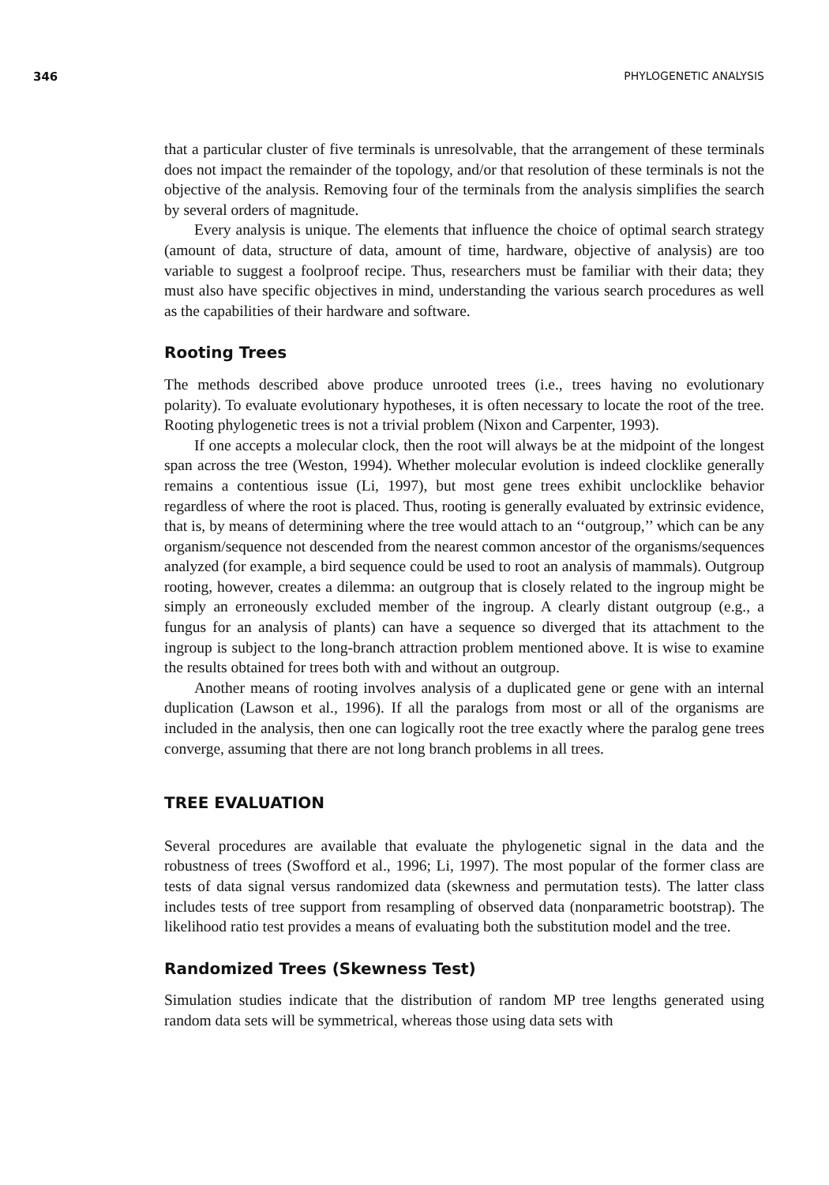346 PHYLOGENETIC ANALYSIS
that a particular cluster of five terminals is unresolvable, that the arrangement of these terminals does not impact the remainder of the topology, and/or that resolution of these terminals is not the objective of the analysis. Removing four of the terminals from the analysis simplifies the search by several orders of magnitude.
Every analysis is unique. The elements that influence the choice of optimal search strategy (amount of data, structure of data, amount of time, hardware, objective of analysis) are too variable to suggest a foolproof recipe. Thus, researchers must be familiar with their data; they must also have specific objectives in mind, understanding the various search procedures as well as the capabilities of their hardware and software.
Rooting Trees
The methods described above produce unrooted trees (i.e., trees having no evolutionary polarity). To evaluate evolutionary hypotheses, it is often necessary to locate the root of the tree. Rooting phylogenetic trees is not a trivial problem (Nixon and Carpenter, 1993).
If one accepts a molecular clock, then the root will always be at the midpoint of the longest span across the tree (Weston, 1994). Whether molecular evolution is indeed clocklike generally remains a contentious issue (Li, 1997), but most gene trees exhibit unclocklike behavior regardless of where the root is placed. Thus, rooting is generally evaluated by extrinsic evidence, that is, by means of determining where the tree would attach to an ‘‘outgroup,’’ which can be any organism/sequence not descended from the nearest common ancestor of the organisms/sequences analyzed (for example, a bird sequence could be used to root an analysis of mammals). Outgroup rooting, however, creates a dilemma: an outgroup that is closely related to the ingroup might be simply an erroneously excluded member of the ingroup. A clearly distant outgroup (e.g., a fungus for an analysis of plants) can have a sequence so diverged that its attachment to the ingroup is subject to the long-branch attraction problem mentioned above. It is wise to examine the results obtained for trees both with and without an outgroup.
Another means of rooting involves analysis of a duplicated gene or gene with an internal duplication (Lawson et al., 1996). If all the paralogs from most or all of the organisms are included in the analysis, then one can logically root the tree exactly where the paralog gene trees converge, assuming that there are not long branch problems in all trees.
TREE EVALUATION
Several procedures are available that evaluate the phylogenetic signal in the data and the robustness of trees (Swofford et al., 1996; Li, 1997). The most popular of the former class are tests of data signal versus randomized data (skewness and permutation tests). The latter class includes tests of tree support from resampling of observed data (nonparametric bootstrap). The likelihood ratio test provides a means of evaluating both the substitution model and the tree.
Randomized Trees (Skewness Test)
Simulation studies indicate that the distribution of random MP tree lengths generated using random data sets will be symmetrical, whereas those using data sets with